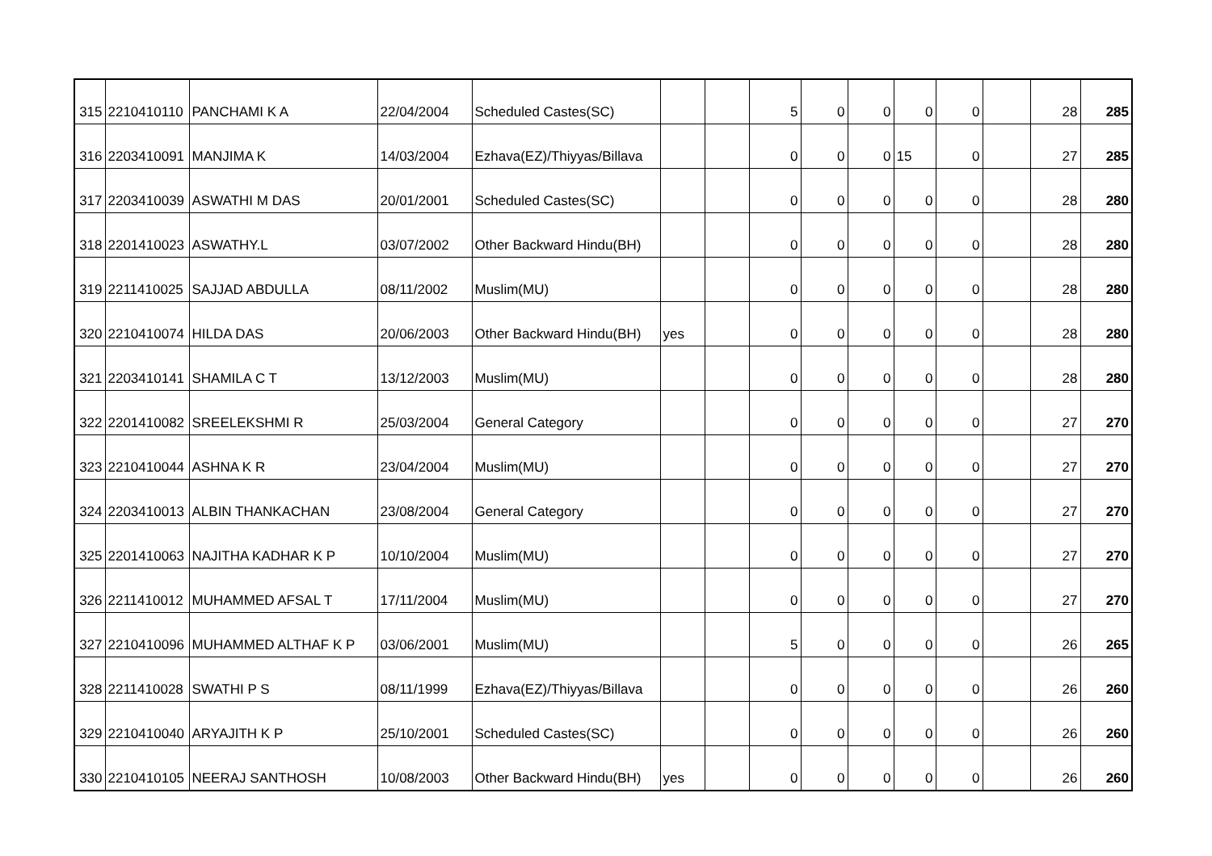| 315 | 2210410110 | PANCHAMI K A | 22/04/2004 | Scheduled Castes(SC) | | | 5 | 0 | 0 | 0 | 0 | | 28 | 285 |
| 316 | 2203410091 | MANJIMA K | 14/03/2004 | Ezhava(EZ)/Thiyyas/Billava | | | 0 | 0 | 0 | 15 | 0 | | 27 | 285 |
| 317 | 2203410039 | ASWATHI M DAS | 20/01/2001 | Scheduled Castes(SC) | | | 0 | 0 | 0 | 0 | 0 | | 28 | 280 |
| 318 | 2201410023 | ASWATHY.L | 03/07/2002 | Other Backward Hindu(BH) | | | 0 | 0 | 0 | 0 | 0 | | 28 | 280 |
| 319 | 2211410025 | SAJJAD ABDULLA | 08/11/2002 | Muslim(MU) | | | 0 | 0 | 0 | 0 | 0 | | 28 | 280 |
| 320 | 2210410074 | HILDA DAS | 20/06/2003 | Other Backward Hindu(BH) | yes | | 0 | 0 | 0 | 0 | 0 | | 28 | 280 |
| 321 | 2203410141 | SHAMILA C T | 13/12/2003 | Muslim(MU) | | | 0 | 0 | 0 | 0 | 0 | | 28 | 280 |
| 322 | 2201410082 | SREELEKSHMI R | 25/03/2004 | General Category | | | 0 | 0 | 0 | 0 | 0 | | 27 | 270 |
| 323 | 2210410044 | ASHNA K R | 23/04/2004 | Muslim(MU) | | | 0 | 0 | 0 | 0 | 0 | | 27 | 270 |
| 324 | 2203410013 | ALBIN THANKACHAN | 23/08/2004 | General Category | | | 0 | 0 | 0 | 0 | 0 | | 27 | 270 |
| 325 | 2201410063 | NAJITHA KADHAR K P | 10/10/2004 | Muslim(MU) | | | 0 | 0 | 0 | 0 | 0 | | 27 | 270 |
| 326 | 2211410012 | MUHAMMED AFSAL T | 17/11/2004 | Muslim(MU) | | | 0 | 0 | 0 | 0 | 0 | | 27 | 270 |
| 327 | 2210410096 | MUHAMMED ALTHAF K P | 03/06/2001 | Muslim(MU) | | | 5 | 0 | 0 | 0 | 0 | | 26 | 265 |
| 328 | 2211410028 | SWATHI P S | 08/11/1999 | Ezhava(EZ)/Thiyyas/Billava | | | 0 | 0 | 0 | 0 | 0 | | 26 | 260 |
| 329 | 2210410040 | ARYAJITH K P | 25/10/2001 | Scheduled Castes(SC) | | | 0 | 0 | 0 | 0 | 0 | | 26 | 260 |
| 330 | 2210410105 | NEERAJ SANTHOSH | 10/08/2003 | Other Backward Hindu(BH) | yes | | 0 | 0 | 0 | 0 | 0 | | 26 | 260 |